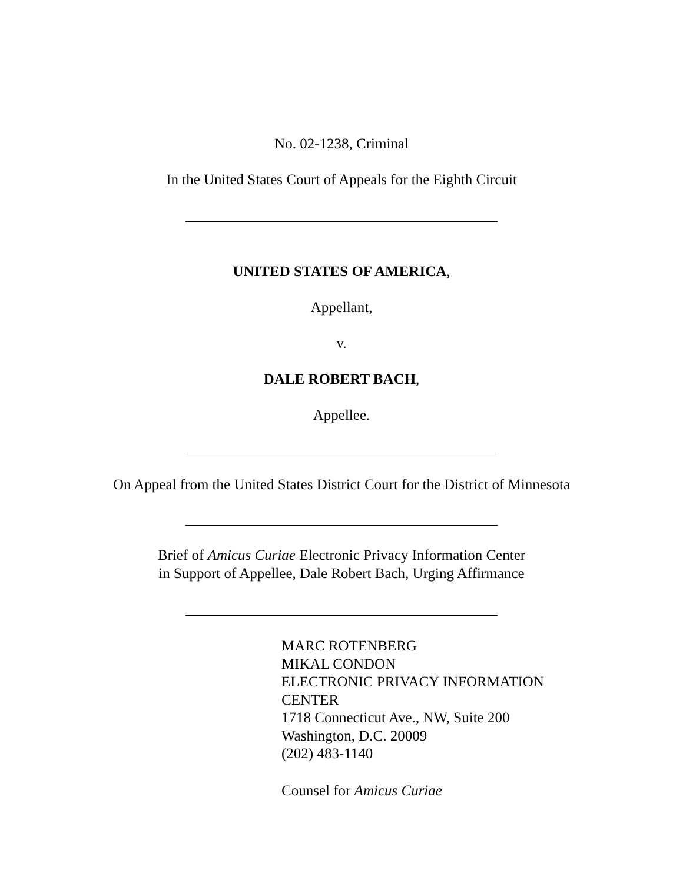No. 02-1238, Criminal
In the United States Court of Appeals for the Eighth Circuit
UNITED STATES OF AMERICA,
Appellant,
v.
DALE ROBERT BACH,
Appellee.
On Appeal from the United States District Court for the District of Minnesota
Brief of Amicus Curiae Electronic Privacy Information Center
in Support of Appellee, Dale Robert Bach, Urging Affirmance
MARC ROTENBERG
MIKAL CONDON
ELECTRONIC PRIVACY INFORMATION
CENTER
1718 Connecticut Ave., NW, Suite 200
Washington, D.C. 20009
(202) 483-1140
Counsel for Amicus Curiae